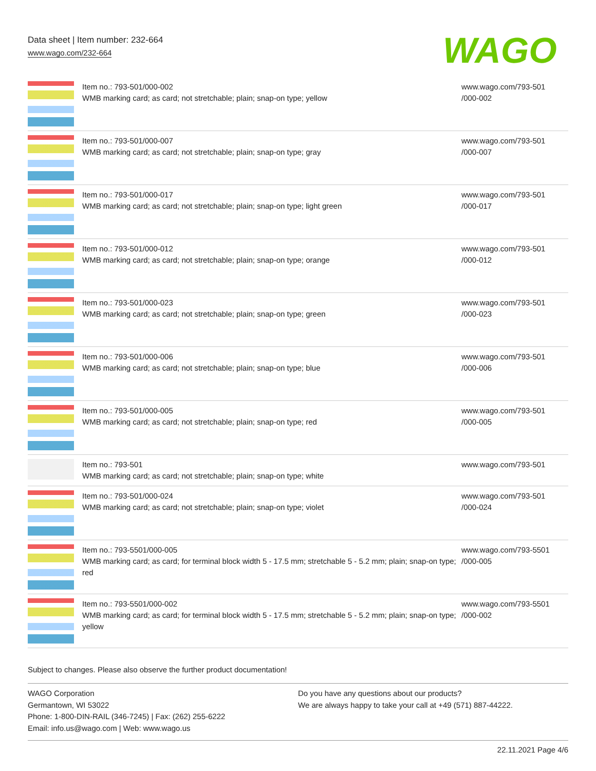Data sheet | Item number: 232-664
www.wago.com/232-664
WAGO
| | Item no.: 793-501/000-002 WMB marking card; as card; not stretchable; plain; snap-on type; yellow | www.wago.com/793-501 /000-002 |
| | Item no.: 793-501/000-007 WMB marking card; as card; not stretchable; plain; snap-on type; gray | www.wago.com/793-501 /000-007 |
| | Item no.: 793-501/000-017 WMB marking card; as card; not stretchable; plain; snap-on type; light green | www.wago.com/793-501 /000-017 |
| | Item no.: 793-501/000-012 WMB marking card; as card; not stretchable; plain; snap-on type; orange | www.wago.com/793-501 /000-012 |
| | Item no.: 793-501/000-023 WMB marking card; as card; not stretchable; plain; snap-on type; green | www.wago.com/793-501 /000-023 |
| | Item no.: 793-501/000-006 WMB marking card; as card; not stretchable; plain; snap-on type; blue | www.wago.com/793-501 /000-006 |
| | Item no.: 793-501/000-005 WMB marking card; as card; not stretchable; plain; snap-on type; red | www.wago.com/793-501 /000-005 |
| | Item no.: 793-501 WMB marking card; as card; not stretchable; plain; snap-on type; white | www.wago.com/793-501 |
| | Item no.: 793-501/000-024 WMB marking card; as card; not stretchable; plain; snap-on type; violet | www.wago.com/793-501 /000-024 |
| | Item no.: 793-5501/000-005 WMB marking card; as card; for terminal block width 5 - 17.5 mm; stretchable 5 - 5.2 mm; plain; snap-on type; red | www.wago.com/793-5501 /000-005 |
| | Item no.: 793-5501/000-002 WMB marking card; as card; for terminal block width 5 - 17.5 mm; stretchable 5 - 5.2 mm; plain; snap-on type; yellow | www.wago.com/793-5501 /000-002 |
Subject to changes. Please also observe the further product documentation!
WAGO Corporation
Germantown, WI 53022
Phone: 1-800-DIN-RAIL (346-7245) | Fax: (262) 255-6222
Email: info.us@wago.com | Web: www.wago.us
Do you have any questions about our products?
We are always happy to take your call at +49 (571) 887-44222.
22.11.2021 Page 4/6